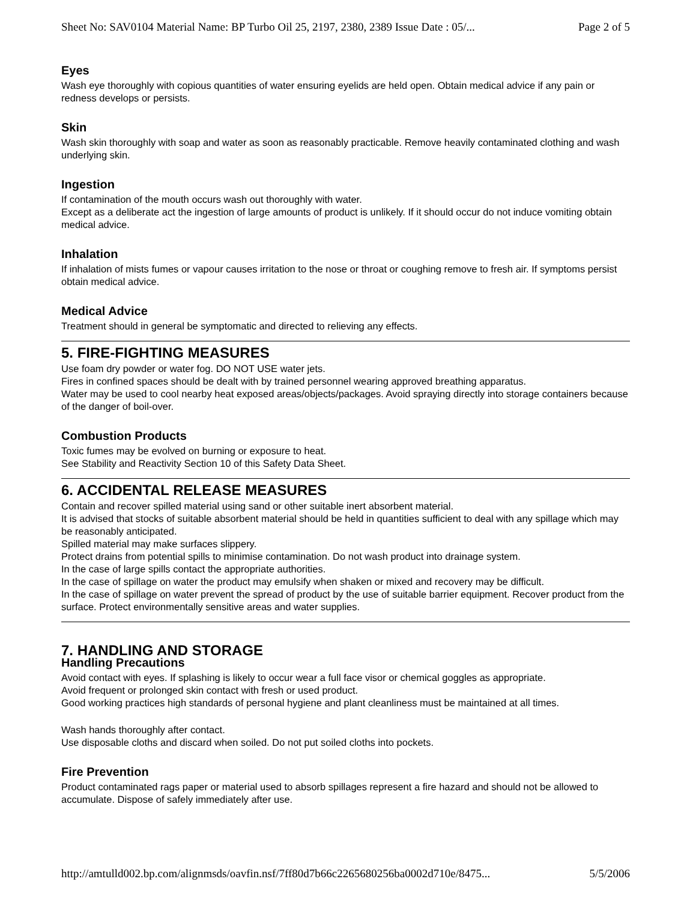Sheet No: SAV0104 Material Name: BP Turbo Oil 25, 2197, 2380, 2389 Issue Date : 05/... Page 2 of 5
Eyes
Wash eye thoroughly with copious quantities of water ensuring eyelids are held open. Obtain medical advice if any pain or redness develops or persists.
Skin
Wash skin thoroughly with soap and water as soon as reasonably practicable. Remove heavily contaminated clothing and wash underlying skin.
Ingestion
If contamination of the mouth occurs wash out thoroughly with water.
Except as a deliberate act the ingestion of large amounts of product is unlikely. If it should occur do not induce vomiting obtain medical advice.
Inhalation
If inhalation of mists fumes or vapour causes irritation to the nose or throat or coughing remove to fresh air. If symptoms persist obtain medical advice.
Medical Advice
Treatment should in general be symptomatic and directed to relieving any effects.
5. FIRE-FIGHTING MEASURES
Use foam dry powder or water fog. DO NOT USE water jets.
Fires in confined spaces should be dealt with by trained personnel wearing approved breathing apparatus.
Water may be used to cool nearby heat exposed areas/objects/packages. Avoid spraying directly into storage containers because of the danger of boil-over.
Combustion Products
Toxic fumes may be evolved on burning or exposure to heat.
See Stability and Reactivity Section 10 of this Safety Data Sheet.
6. ACCIDENTAL RELEASE MEASURES
Contain and recover spilled material using sand or other suitable inert absorbent material.
It is advised that stocks of suitable absorbent material should be held in quantities sufficient to deal with any spillage which may be reasonably anticipated.
Spilled material may make surfaces slippery.
Protect drains from potential spills to minimise contamination. Do not wash product into drainage system.
In the case of large spills contact the appropriate authorities.
In the case of spillage on water the product may emulsify when shaken or mixed and recovery may be difficult.
In the case of spillage on water prevent the spread of product by the use of suitable barrier equipment. Recover product from the surface. Protect environmentally sensitive areas and water supplies.
7. HANDLING AND STORAGE
Handling Precautions
Avoid contact with eyes. If splashing is likely to occur wear a full face visor or chemical goggles as appropriate.
Avoid frequent or prolonged skin contact with fresh or used product.
Good working practices high standards of personal hygiene and plant cleanliness must be maintained at all times.
Wash hands thoroughly after contact.
Use disposable cloths and discard when soiled. Do not put soiled cloths into pockets.
Fire Prevention
Product contaminated rags paper or material used to absorb spillages represent a fire hazard and should not be allowed to accumulate. Dispose of safely immediately after use.
http://amtulld002.bp.com/alignmsds/oavfin.nsf/7ff80d7b66c2265680256ba0002d710e/8475... 5/5/2006